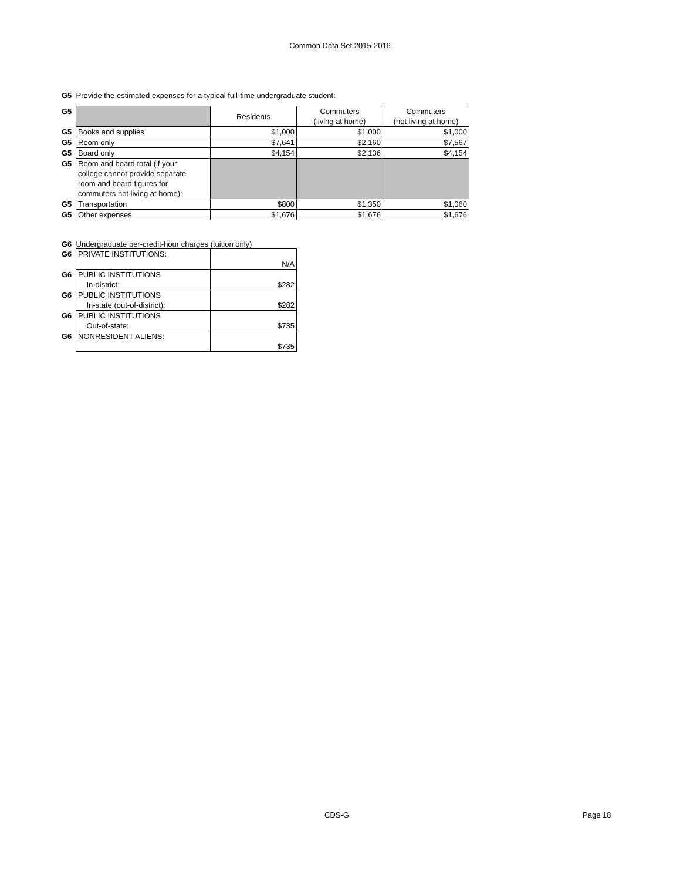Common Data Set 2015-2016
G5 Provide the estimated expenses for a typical full-time undergraduate student:
| G5 | | Residents | Commuters (living at home) | Commuters (not living at home) |
| G5 | Books and supplies | $1,000 | $1,000 | $1,000 |
| G5 | Room only | $7,641 | $2,160 | $7,567 |
| G5 | Board only | $4,154 | $2,136 | $4,154 |
| G5 | Room and board total (if your college cannot provide separate room and board figures for commuters not living at home): | | | |
| G5 | Transportation | $800 | $1,350 | $1,060 |
| G5 | Other expenses | $1,676 | $1,676 | $1,676 |
G6 Undergraduate per-credit-hour charges (tuition only)
| G6 | PRIVATE INSTITUTIONS: | N/A |
| G6 | PUBLIC INSTITUTIONS In-district: | $282 |
| G6 | PUBLIC INSTITUTIONS In-state (out-of-district): | $282 |
| G6 | PUBLIC INSTITUTIONS Out-of-state: | $735 |
| G6 | NONRESIDENT ALIENS: | $735 |
CDS-G Page 18